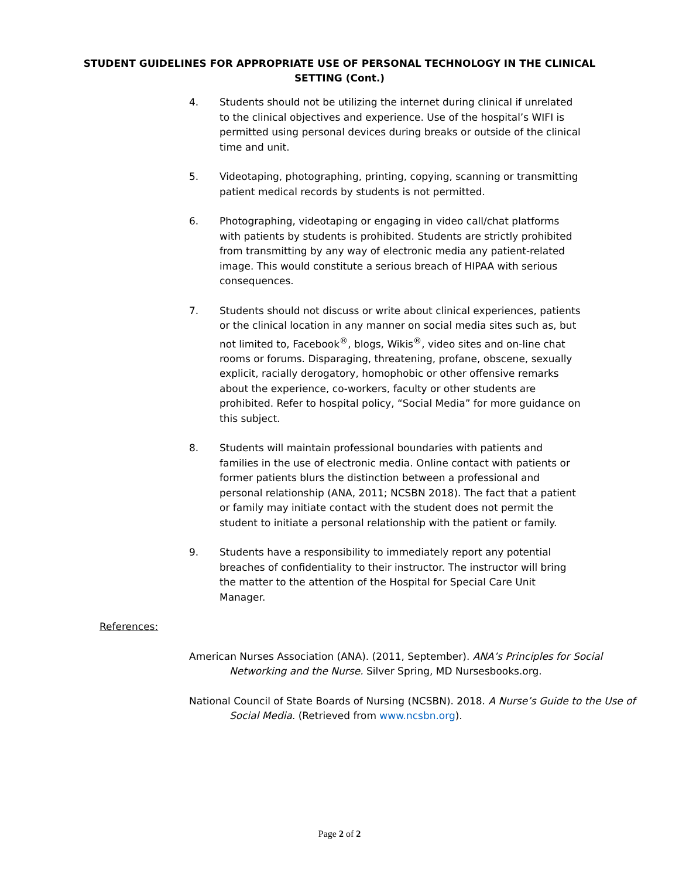STUDENT GUIDELINES FOR APPROPRIATE USE OF PERSONAL TECHNOLOGY IN THE CLINICAL
SETTING (Cont.)
4. Students should not be utilizing the internet during clinical if unrelated to the clinical objectives and experience. Use of the hospital’s WIFI is permitted using personal devices during breaks or outside of the clinical time and unit.
5. Videotaping, photographing, printing, copying, scanning or transmitting patient medical records by students is not permitted.
6. Photographing, videotaping or engaging in video call/chat platforms with patients by students is prohibited. Students are strictly prohibited from transmitting by any way of electronic media any patient-related image. This would constitute a serious breach of HIPAA with serious consequences.
7. Students should not discuss or write about clinical experiences, patients or the clinical location in any manner on social media sites such as, but not limited to, Facebook<sup>®</sup>, blogs, Wikis<sup>®</sup>, video sites and on-line chat rooms or forums. Disparaging, threatening, profane, obscene, sexually explicit, racially derogatory, homophobic or other offensive remarks about the experience, co-workers, faculty or other students are prohibited. Refer to hospital policy, “Social Media” for more guidance on this subject.
8. Students will maintain professional boundaries with patients and families in the use of electronic media. Online contact with patients or former patients blurs the distinction between a professional and personal relationship (ANA, 2011; NCSBN 2018). The fact that a patient or family may initiate contact with the student does not permit the student to initiate a personal relationship with the patient or family.
9. Students have a responsibility to immediately report any potential breaches of confidentiality to their instructor. The instructor will bring the matter to the attention of the Hospital for Special Care Unit Manager.
References:
American Nurses Association (ANA). (2011, September). ANA’s Principles for Social Networking and the Nurse. Silver Spring, MD Nursesbooks.org.
National Council of State Boards of Nursing (NCSBN). 2018. A Nurse’s Guide to the Use of Social Media. (Retrieved from www.ncsbn.org).
Page 2 of 2